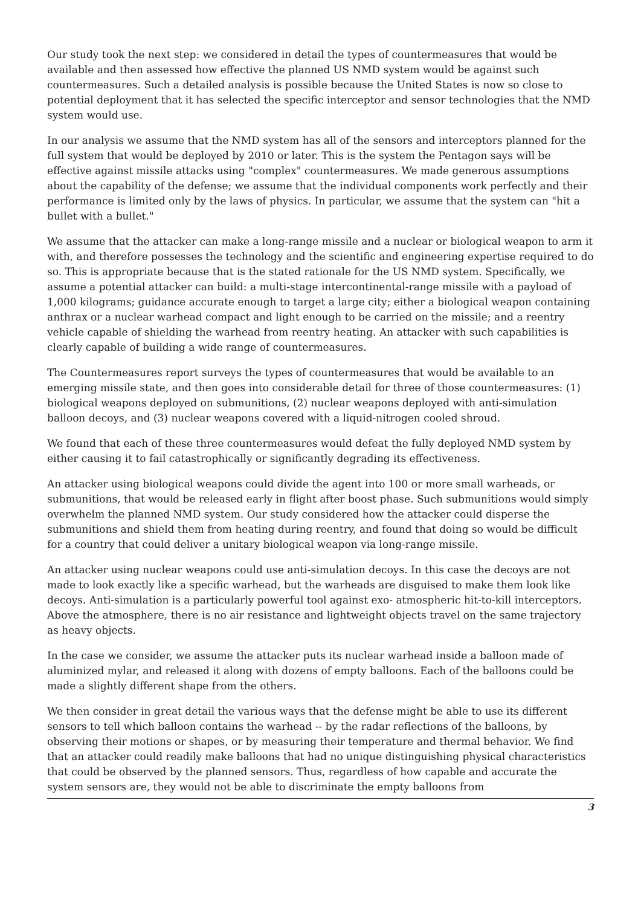Our study took the next step: we considered in detail the types of countermeasures that would be available and then assessed how effective the planned US NMD system would be against such countermeasures. Such a detailed analysis is possible because the United States is now so close to potential deployment that it has selected the specific interceptor and sensor technologies that the NMD system would use.
In our analysis we assume that the NMD system has all of the sensors and interceptors planned for the full system that would be deployed by 2010 or later. This is the system the Pentagon says will be effective against missile attacks using "complex" countermeasures. We made generous assumptions about the capability of the defense; we assume that the individual components work perfectly and their performance is limited only by the laws of physics. In particular, we assume that the system can "hit a bullet with a bullet."
We assume that the attacker can make a long-range missile and a nuclear or biological weapon to arm it with, and therefore possesses the technology and the scientific and engineering expertise required to do so. This is appropriate because that is the stated rationale for the US NMD system. Specifically, we assume a potential attacker can build: a multi-stage intercontinental-range missile with a payload of 1,000 kilograms; guidance accurate enough to target a large city; either a biological weapon containing anthrax or a nuclear warhead compact and light enough to be carried on the missile; and a reentry vehicle capable of shielding the warhead from reentry heating. An attacker with such capabilities is clearly capable of building a wide range of countermeasures.
The Countermeasures report surveys the types of countermeasures that would be available to an emerging missile state, and then goes into considerable detail for three of those countermeasures: (1) biological weapons deployed on submunitions, (2) nuclear weapons deployed with anti-simulation balloon decoys, and (3) nuclear weapons covered with a liquid-nitrogen cooled shroud.
We found that each of these three countermeasures would defeat the fully deployed NMD system by either causing it to fail catastrophically or significantly degrading its effectiveness.
An attacker using biological weapons could divide the agent into 100 or more small warheads, or submunitions, that would be released early in flight after boost phase. Such submunitions would simply overwhelm the planned NMD system. Our study considered how the attacker could disperse the submunitions and shield them from heating during reentry, and found that doing so would be difficult for a country that could deliver a unitary biological weapon via long-range missile.
An attacker using nuclear weapons could use anti-simulation decoys. In this case the decoys are not made to look exactly like a specific warhead, but the warheads are disguised to make them look like decoys. Anti-simulation is a particularly powerful tool against exo- atmospheric hit-to-kill interceptors. Above the atmosphere, there is no air resistance and lightweight objects travel on the same trajectory as heavy objects.
In the case we consider, we assume the attacker puts its nuclear warhead inside a balloon made of aluminized mylar, and released it along with dozens of empty balloons. Each of the balloons could be made a slightly different shape from the others.
We then consider in great detail the various ways that the defense might be able to use its different sensors to tell which balloon contains the warhead -- by the radar reflections of the balloons, by observing their motions or shapes, or by measuring their temperature and thermal behavior. We find that an attacker could readily make balloons that had no unique distinguishing physical characteristics that could be observed by the planned sensors. Thus, regardless of how capable and accurate the system sensors are, they would not be able to discriminate the empty balloons from
3